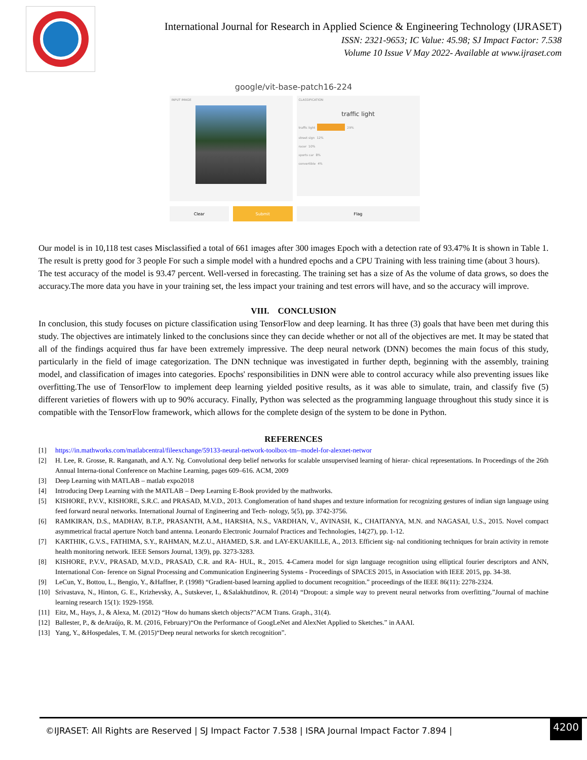International Journal for Research in Applied Science & Engineering Technology (IJRASET)
ISSN: 2321-9653; IC Value: 45.98; SJ Impact Factor: 7.538
Volume 10 Issue V May 2022- Available at www.ijraset.com
google/vit-base-patch16-224
INPUT IMAGE
Clear Submit
CLASSIFICATION
traffic light
traffic light 29%
street sign 12%
racer 10%
sports car 8%
convertible 4%
Flag
Our model is in 10,118 test cases Misclassified a total of 661 images after 300 images Epoch with a detection rate of 93.47% It is shown in Table 1. The result is pretty good for 3 people For such a simple model with a hundred epochs and a CPU Training with less training time (about 3 hours).
The test accuracy of the model is 93.47 percent. Well-versed in forecasting. The training set has a size of As the volume of data grows, so does the accuracy.The more data you have in your training set, the less impact your training and test errors will have, and so the accuracy will improve.
VIII. CONCLUSION
In conclusion, this study focuses on picture classification using TensorFlow and deep learning. It has three (3) goals that have been met during this study. The objectives are intimately linked to the conclusions since they can decide whether or not all of the objectives are met. It may be stated that all of the findings acquired thus far have been extremely impressive. The deep neural network (DNN) becomes the main focus of this study, particularly in the field of image categorization. The DNN technique was investigated in further depth, beginning with the assembly, training model, and classification of images into categories. Epochs' responsibilities in DNN were able to control accuracy while also preventing issues like overfitting.The use of TensorFlow to implement deep learning yielded positive results, as it was able to simulate, train, and classify five (5) different varieties of flowers with up to 90% accuracy. Finally, Python was selected as the programming language throughout this study since it is compatible with the TensorFlow framework, which allows for the complete design of the system to be done in Python.
REFERENCES
[1] https://in.mathworks.com/matlabcentral/fileexchange/59133-neural-network-toolbox-tm--model-for-alexnet-networ
[2] H. Lee, R. Grosse, R. Ranganath, and A.Y. Ng. Convolutional deep belief networks for scalable unsupervised learning of hierar- chical representations. In Proceedings of the 26th Annual Interna-tional Conference on Machine Learning, pages 609–616. ACM, 2009
[3] Deep Learning with MATLAB – matlab expo2018
[4] Introducing Deep Learning with the MATLAB – Deep Learning E-Book provided by the mathworks.
[5] KISHORE, P.V.V., KISHORE, S.R.C. and PRASAD, M.V.D., 2013. Conglomeration of hand shapes and texture information for recognizing gestures of indian sign language using feed forward neural networks. International Journal of Engineering and Tech- nology, 5(5), pp. 3742-3756.
[6] RAMKIRAN, D.S., MADHAV, B.T.P., PRASANTH, A.M., HARSHA, N.S., VARDHAN, V., AVINASH, K., CHAITANYA, M.N. and NAGASAI, U.S., 2015. Novel compact asymmetrical fractal aperture Notch band antenna. Leonardo Electronic Journalof Practices and Technologies, 14(27), pp. 1-12.
[7] KARTHIK, G.V.S., FATHIMA, S.Y., RAHMAN, M.Z.U., AHAMED, S.R. and LAY-EKUAKILLE, A., 2013. Efficient sig- nal conditioning techniques for brain activity in remote health monitoring network. IEEE Sensors Journal, 13(9), pp. 3273-3283.
[8] KISHORE, P.V.V., PRASAD, M.V.D., PRASAD, C.R. and RA- HUL, R., 2015. 4-Camera model for sign language recognition using elliptical fourier descriptors and ANN, International Con- ference on Signal Processing and Communication Engineering Systems - Proceedings of SPACES 2015, in Association with IEEE 2015, pp. 34-38.
[9] LeCun, Y., Bottou, L., Bengio, Y., &Haffner, P. (1998) “Gradient-based learning applied to document recognition.” proceedings of the IEEE 86(11): 2278-2324.
[10] Srivastava, N., Hinton, G. E., Krizhevsky, A., Sutskever, I., &Salakhutdinov, R. (2014) “Dropout: a simple way to prevent neural networks from overfitting.”Journal of machine learning research 15(1): 1929-1958.
[11] Eitz, M., Hays, J., & Alexa, M. (2012) “How do humans sketch objects?”ACM Trans. Graph., 31(4).
[12] Ballester, P., & deAraújo, R. M. (2016, February)“On the Performance of GoogLeNet and AlexNet Applied to Sketches.” in AAAI.
[13] Yang, Y., &Hospedales, T. M. (2015)“Deep neural networks for sketch recognition”.
©IJRASET: All Rights are Reserved | SJ Impact Factor 7.538 | ISRA Journal Impact Factor 7.894 |
4200